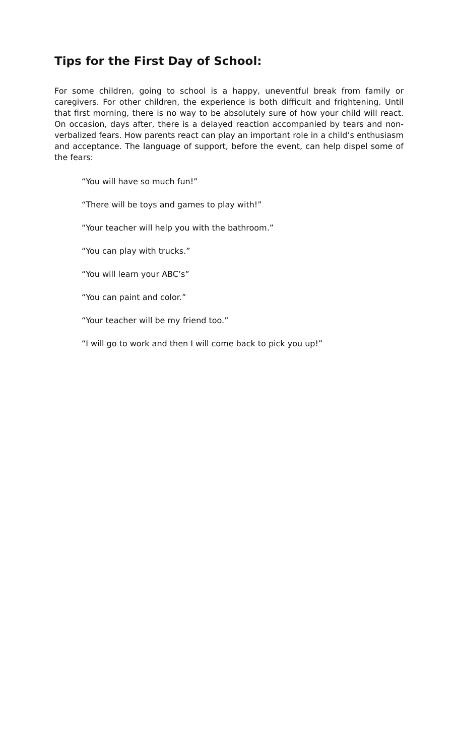Tips for the First Day of School:
For some children, going to school is a happy, uneventful break from family or caregivers. For other children, the experience is both difficult and frightening. Until that first morning, there is no way to be absolutely sure of how your child will react. On occasion, days after, there is a delayed reaction accompanied by tears and non-verbalized fears. How parents react can play an important role in a child’s enthusiasm and acceptance. The language of support, before the event, can help dispel some of the fears:
“You will have so much fun!”
“There will be toys and games to play with!”
“Your teacher will help you with the bathroom.”
“You can play with trucks.”
“You will learn your ABC’s”
“You can paint and color.”
“Your teacher will be my friend too.”
“I will go to work and then I will come back to pick you up!”